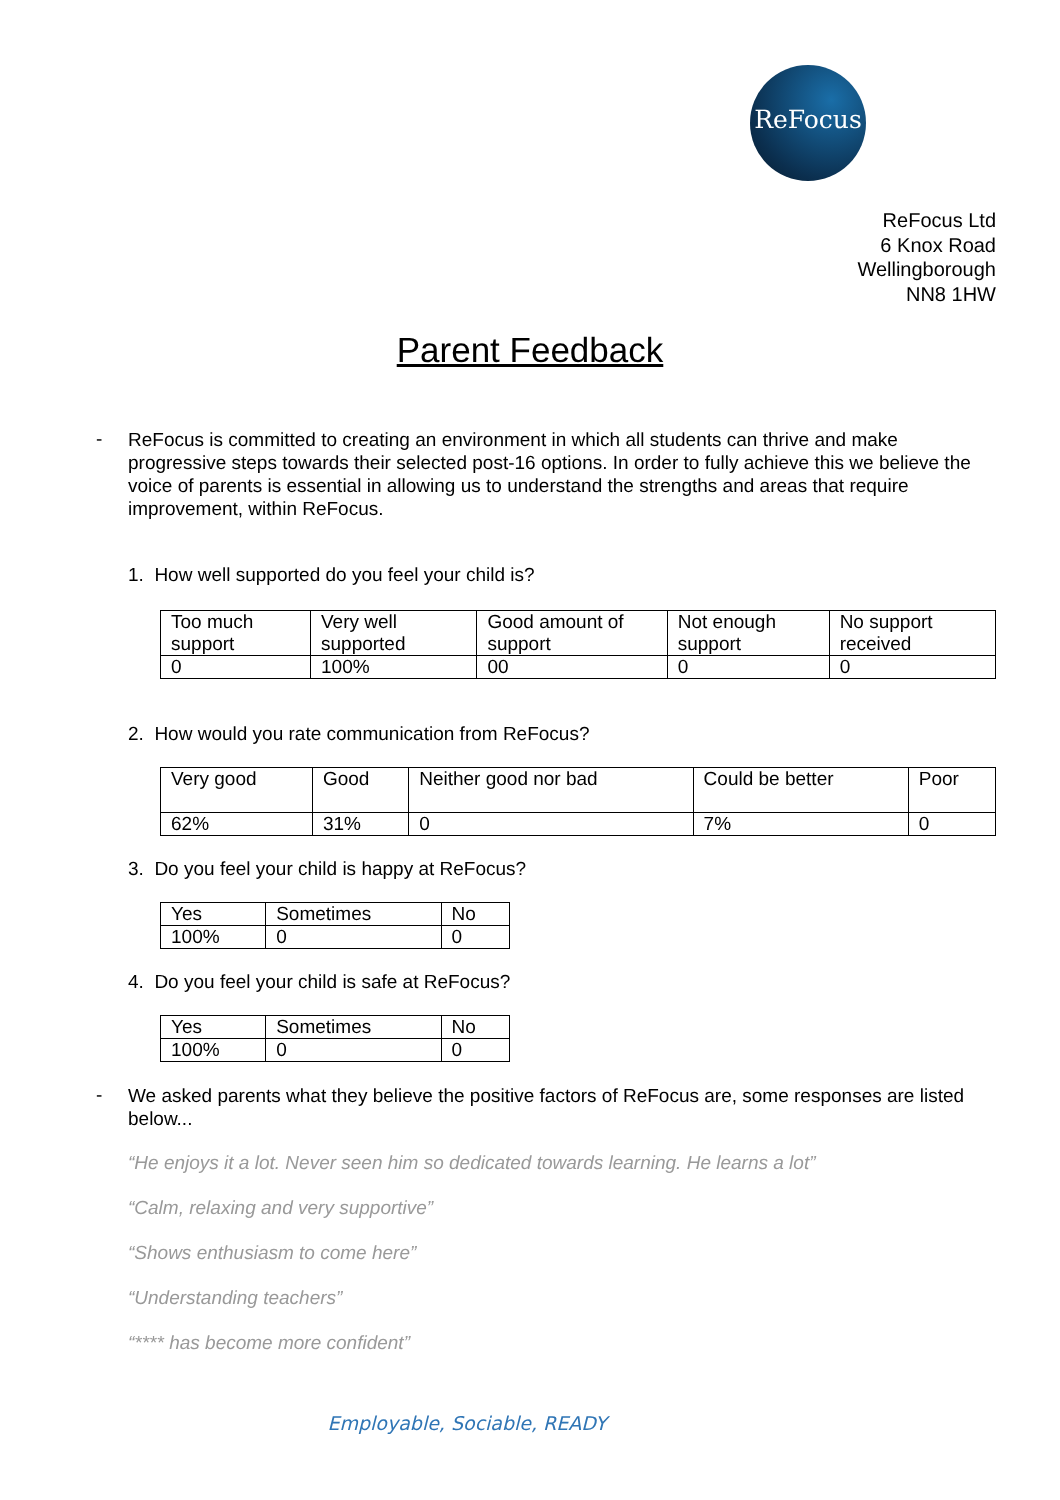ReFocus
ReFocus Ltd
6 Knox Road
Wellingborough
NN8 1HW
Parent Feedback
-
ReFocus is committed to creating an environment in which all students can thrive and make progressive steps towards their selected post-16 options. In order to fully achieve this we believe the voice of parents is essential in allowing us to understand the strengths and areas that require improvement, within ReFocus.
1. How well supported do you feel your child is?
| Too much support | Very well supported | Good amount of support | Not enough support | No support received |
| 0 | 100% | 00 | 0 | 0 |
2. How would you rate communication from ReFocus?
| Very good | Good | Neither good nor bad | Could be better | Poor |
| 62% | 31% | 0 | 7% | 0 |
3. Do you feel your child is happy at ReFocus?
| Yes | Sometimes | No |
| 100% | 0 | 0 |
4. Do you feel your child is safe at ReFocus?
| Yes | Sometimes | No |
| 100% | 0 | 0 |
-
We asked parents what they believe the positive factors of ReFocus are, some responses are listed below...
“He enjoys it a lot. Never seen him so dedicated towards learning. He learns a lot”
“Calm, relaxing and very supportive”
“Shows enthusiasm to come here”
“Understanding teachers”
“**** has become more confident”
Employable, Sociable, READY